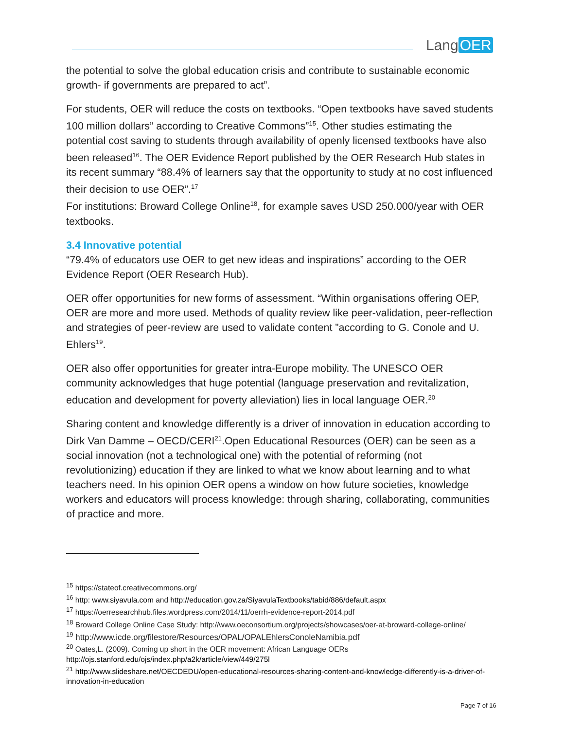Lang OER
the potential to solve the global education crisis and contribute to sustainable economic growth- if governments are prepared to act”.
For students, OER will reduce the costs on textbooks. “Open textbooks have saved students 100 million dollars” according to Creative Commons”<sup>15</sup>. Other studies estimating the potential cost saving to students through availability of openly licensed textbooks have also been released<sup>16</sup>. The OER Evidence Report published by the OER Research Hub states in its recent summary “88.4% of learners say that the opportunity to study at no cost influenced their decision to use OER”.<sup>17</sup>
For institutions: Broward College Online<sup>18</sup>, for example saves USD 250.000/year with OER textbooks.
3.4 Innovative potential
“79.4% of educators use OER to get new ideas and inspirations” according to the OER Evidence Report (OER Research Hub).
OER offer opportunities for new forms of assessment. “Within organisations offering OEP, OER are more and more used. Methods of quality review like peer-validation, peer-reflection and strategies of peer-review are used to validate content ”according to G. Conole and U. Ehlers<sup>19</sup>.
OER also offer opportunities for greater intra-Europe mobility. The UNESCO OER community acknowledges that huge potential (language preservation and revitalization, education and development for poverty alleviation) lies in local language OER.<sup>20</sup>
Sharing content and knowledge differently is a driver of innovation in education according to Dirk Van Damme – OECD/CERI<sup>21</sup>.Open Educational Resources (OER) can be seen as a social innovation (not a technological one) with the potential of reforming (not revolutionizing) education if they are linked to what we know about learning and to what teachers need. In his opinion OER opens a window on how future societies, knowledge workers and educators will process knowledge: through sharing, collaborating, communities of practice and more.
<sup>15</sup> https://stateof.creativecommons.org/
<sup>16</sup> http: www.siyavula.com and http://education.gov.za/SiyavulaTextbooks/tabid/886/default.aspx
<sup>17</sup> https://oerresearchhub.files.wordpress.com/2014/11/oerrh-evidence-report-2014.pdf
<sup>18</sup> Broward College Online Case Study: http://www.oeconsortium.org/projects/showcases/oer-at-broward-college-online/
<sup>19</sup> http://www.icde.org/filestore/Resources/OPAL/OPALEhlersConoleNamibia.pdf
<sup>20</sup> Oates,L. (2009). Coming up short in the OER movement: African Language OERs
http://ojs.stanford.edu/ojs/index.php/a2k/article/view/449/275l
<sup>21</sup> http://www.slideshare.net/OECDEDU/open-educational-resources-sharing-content-and-knowledge-differently-is-a-driver-of-innovation-in-education
Page 7 of 16